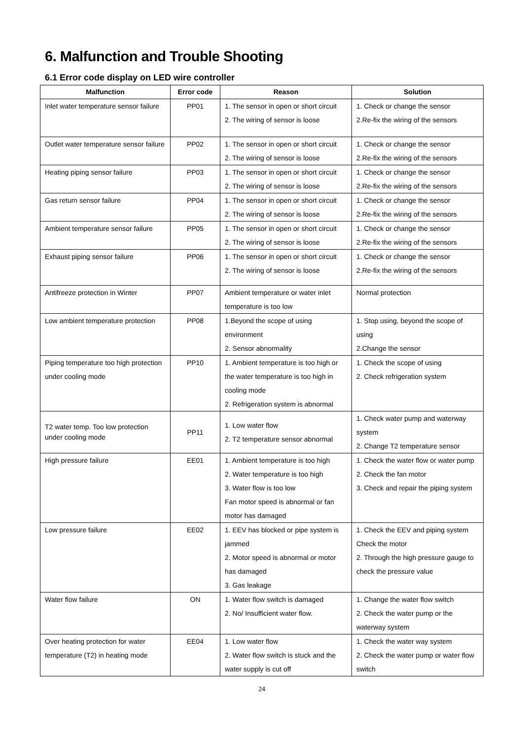6. Malfunction and Trouble Shooting
6.1 Error code display on LED wire controller
| Malfunction | Error code | Reason | Solution |
| --- | --- | --- | --- |
| Inlet water temperature sensor failure | PP01 | 1. The sensor in open or short circuit 2. The wiring of sensor is loose | 1. Check or change the sensor 2.Re-fix the wiring of the sensors |
| Outlet water temperature sensor failure | PP02 | 1. The sensor in open or short circuit 2. The wiring of sensor is loose | 1. Check or change the sensor 2.Re-fix the wiring of the sensors |
| Heating piping sensor failure | PP03 | 1. The sensor in open or short circuit 2. The wiring of sensor is loose | 1. Check or change the sensor 2.Re-fix the wiring of the sensors |
| Gas return sensor failure | PP04 | 1. The sensor in open or short circuit 2. The wiring of sensor is loose | 1. Check or change the sensor 2.Re-fix the wiring of the sensors |
| Ambient temperature sensor failure | PP05 | 1. The sensor in open or short circuit 2. The wiring of sensor is loose | 1. Check or change the sensor 2.Re-fix the wiring of the sensors |
| Exhaust piping sensor failure | PP06 | 1. The sensor in open or short circuit 2. The wiring of sensor is loose | 1. Check or change the sensor 2.Re-fix the wiring of the sensors |
| Antifreeze protection in Winter | PP07 | Ambient temperature or water inlet temperature is too low | Normal protection |
| Low ambient temperature protection | PP08 | 1.Beyond the scope of using environment 2. Sensor abnormality | 1. Stop using, beyond the scope of using 2.Change the sensor |
| Piping temperature too high protection under cooling mode | PP10 | 1. Ambient temperature is too high or the water temperature is too high in cooling mode 2. Refrigeration system is abnormal | 1. Check the scope of using 2. Check refrigeration system |
| T2 water temp. Too low protection under cooling mode | PP11 | 1. Low water flow 2. T2 temperature sensor abnormal | 1. Check water pump and waterway system 2. Change T2 temperature sensor |
| High pressure failure | EE01 | 1. Ambient temperature is too high 2. Water temperature is too high 3. Water flow is too low Fan motor speed is abnormal or fan motor has damaged | 1. Check the water flow or water pump 2. Check the fan motor 3. Check and repair the piping system |
| Low pressure failure | EE02 | 1. EEV has blocked or pipe system is jammed 2. Motor speed is abnormal or motor has damaged 3. Gas leakage | 1. Check the EEV and piping system Check the motor 2. Through the high pressure gauge to check the pressure value |
| Water flow failure | ON | 1. Water flow switch is damaged 2. No/ Insufficient water flow. | 1. Change the water flow switch 2. Check the water pump or the waterway system |
| Over heating protection for water temperature (T2) in heating mode | EE04 | 1. Low water flow 2. Water flow switch is stuck and the water supply is cut off | 1. Check the water way system 2. Check the water pump or water flow switch |
24